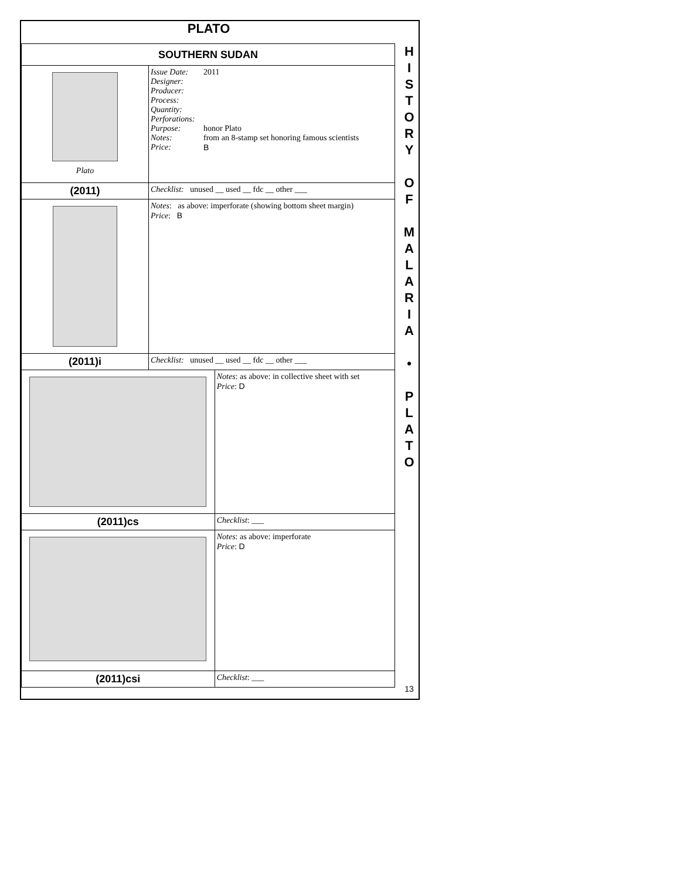PLATO
| SOUTHERN SUDAN | | |
| Plato | / Issue Date: Designer: Producer: Process: Quantity: Perforations: Purpose: Notes: Price: / 2011 honor Plato from an 8-stamp set honoring famous scientists B / | |
| (2011) | Checklist: unused __ used __ fdc __ other ___ | |
| | Notes : as above: imperforate (showing bottom sheet margin) Price : B | |
| (2011)i | Checklist: unused __ used __ fdc __ other ___ | |
| | | Notes : as above: in collective sheet with set Price : D |
| (2011)cs | | Checklist : ___ |
| | | Notes : as above: imperforate Price : D |
| (2011)csi | | Checklist : ___ |
H
I
S
T
O
R
Y
O
F
M
A
L
A
R
I
A
•
P
L
A
T
O
13